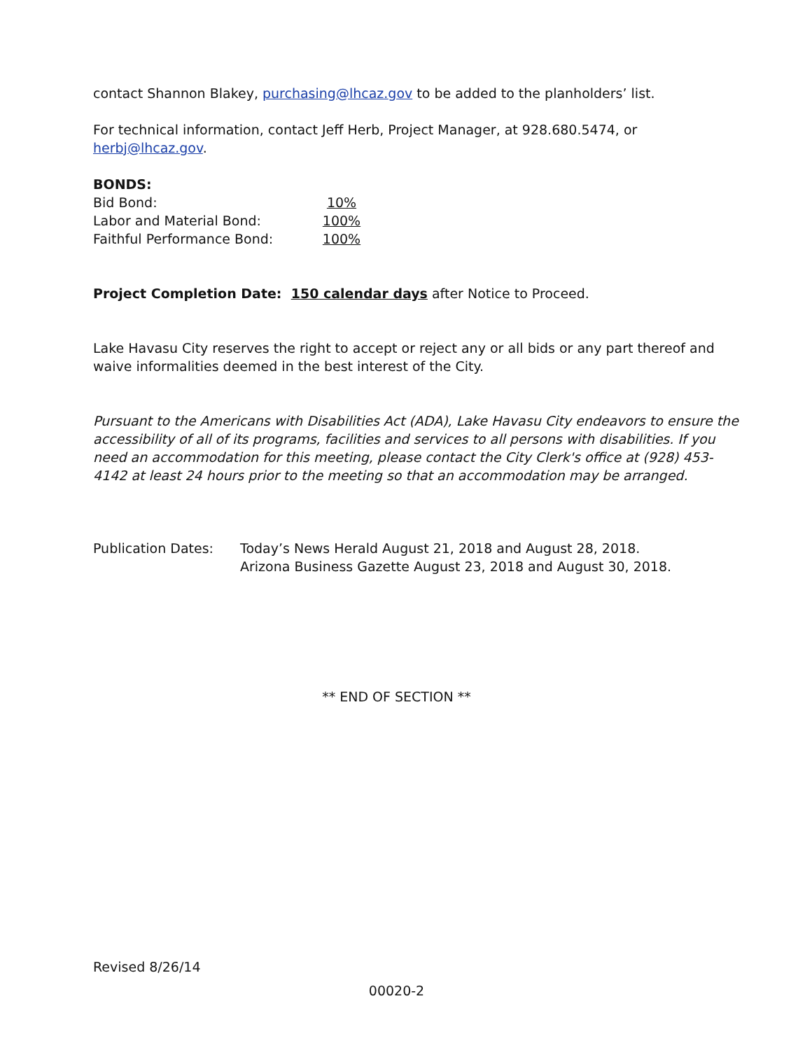contact Shannon Blakey, purchasing@lhcaz.gov to be added to the planholders’ list.
For technical information, contact Jeff Herb, Project Manager, at 928.680.5474, or herbj@lhcaz.gov.
BONDS:
| Bid Bond: | 10% |
| Labor and Material Bond: | 100% |
| Faithful Performance Bond: | 100% |
Project Completion Date: 150 calendar days after Notice to Proceed.
Lake Havasu City reserves the right to accept or reject any or all bids or any part thereof and waive informalities deemed in the best interest of the City.
Pursuant to the Americans with Disabilities Act (ADA), Lake Havasu City endeavors to ensure the accessibility of all of its programs, facilities and services to all persons with disabilities. If you need an accommodation for this meeting, please contact the City Clerk's office at (928) 453-4142 at least 24 hours prior to the meeting so that an accommodation may be arranged.
| Publication Dates: | Today’s News Herald August 21, 2018 and August 28, 2018. Arizona Business Gazette August 23, 2018 and August 30, 2018. |
** END OF SECTION **
Revised 8/26/14
00020-2